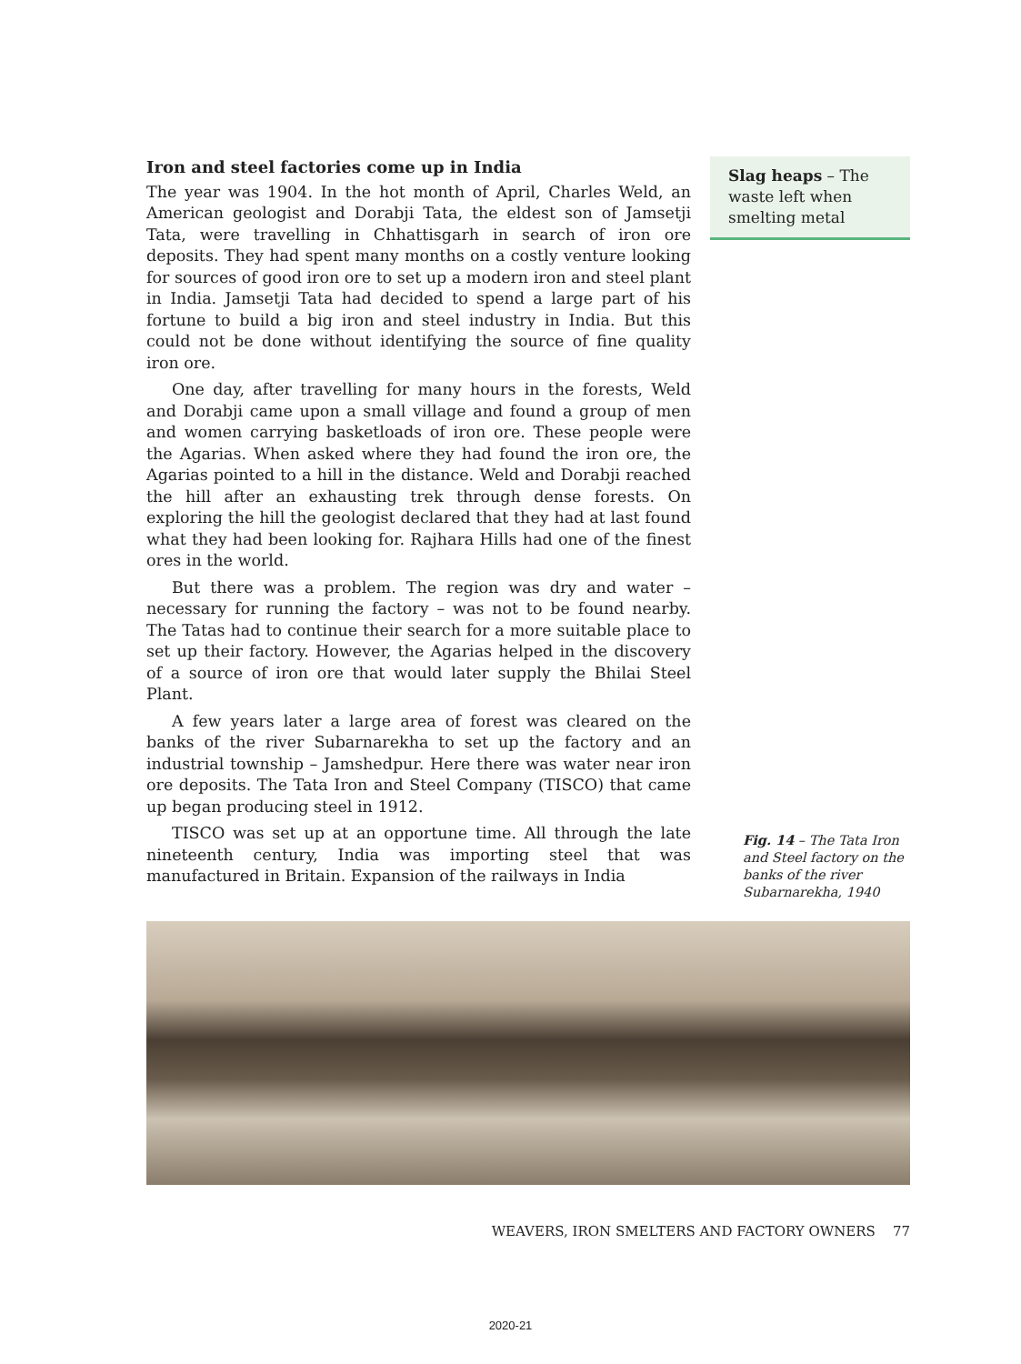Iron and steel factories come up in India
The year was 1904. In the hot month of April, Charles Weld, an American geologist and Dorabji Tata, the eldest son of Jamsetji Tata, were travelling in Chhattisgarh in search of iron ore deposits. They had spent many months on a costly venture looking for sources of good iron ore to set up a modern iron and steel plant in India. Jamsetji Tata had decided to spend a large part of his fortune to build a big iron and steel industry in India. But this could not be done without identifying the source of fine quality iron ore.
One day, after travelling for many hours in the forests, Weld and Dorabji came upon a small village and found a group of men and women carrying basketloads of iron ore. These people were the Agarias. When asked where they had found the iron ore, the Agarias pointed to a hill in the distance. Weld and Dorabji reached the hill after an exhausting trek through dense forests. On exploring the hill the geologist declared that they had at last found what they had been looking for. Rajhara Hills had one of the finest ores in the world.
But there was a problem. The region was dry and water – necessary for running the factory – was not to be found nearby. The Tatas had to continue their search for a more suitable place to set up their factory. However, the Agarias helped in the discovery of a source of iron ore that would later supply the Bhilai Steel Plant.
A few years later a large area of forest was cleared on the banks of the river Subarnarekha to set up the factory and an industrial township – Jamshedpur. Here there was water near iron ore deposits. The Tata Iron and Steel Company (TISCO) that came up began producing steel in 1912.
TISCO was set up at an opportune time. All through the late nineteenth century, India was importing steel that was manufactured in Britain. Expansion of the railways in India
Slag heaps – The waste left when smelting metal
Fig. 14 – The Tata Iron and Steel factory on the banks of the river Subarnarekha, 1940
WEAVERS, IRON SMELTERS AND FACTORY OWNERS 77
2020-21